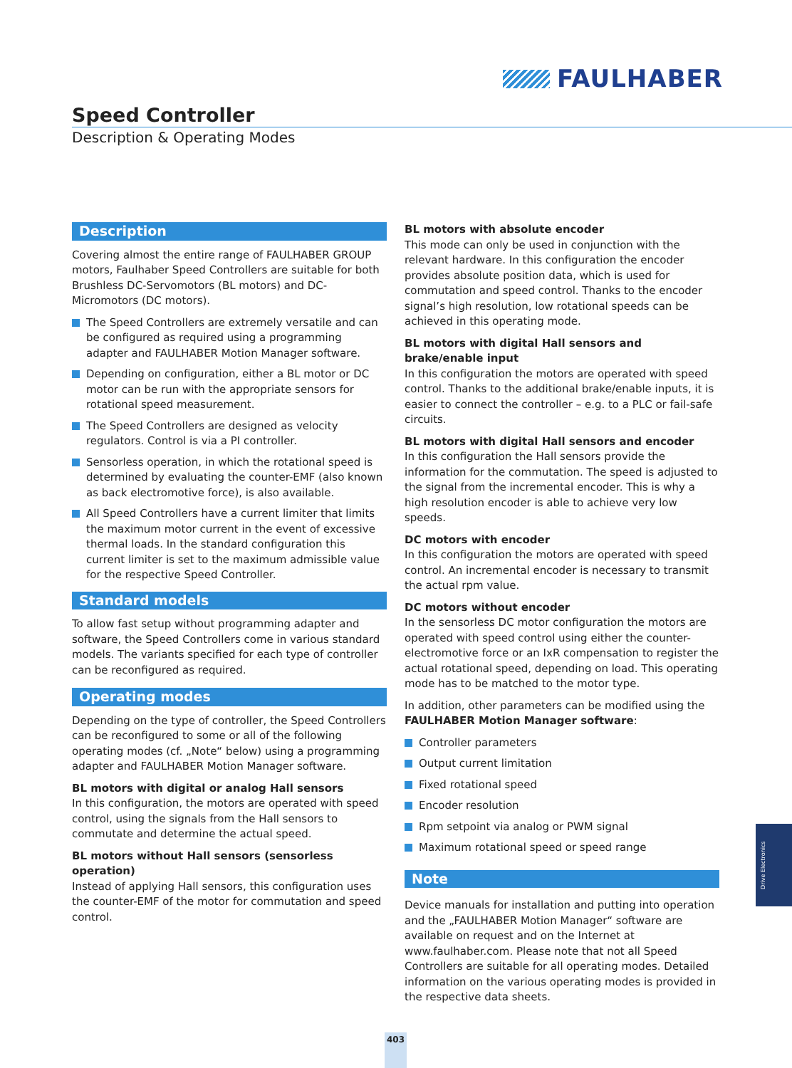FAULHABER
Speed Controller
Description & Operating Modes
Description
Covering almost the entire range of FAULHABER GROUP motors, Faulhaber Speed Controllers are suitable for both Brushless DC-Servomotors (BL motors) and DC-Micromotors (DC motors).
The Speed Controllers are extremely versatile and can be configured as required using a programming adapter and FAULHABER Motion Manager software.
Depending on configuration, either a BL motor or DC motor can be run with the appropriate sensors for rotational speed measurement.
The Speed Controllers are designed as velocity regulators. Control is via a PI controller.
Sensorless operation, in which the rotational speed is determined by evaluating the counter-EMF (also known as back electromotive force), is also available.
All Speed Controllers have a current limiter that limits the maximum motor current in the event of excessive thermal loads. In the standard configuration this current limiter is set to the maximum admissible value for the respective Speed Controller.
Standard models
To allow fast setup without programming adapter and software, the Speed Controllers come in various standard models. The variants specified for each type of controller can be reconfigured as required.
Operating modes
Depending on the type of controller, the Speed Controllers can be reconfigured to some or all of the following operating modes (cf. „Note“ below) using a programming adapter and FAULHABER Motion Manager software.
BL motors with digital or analog Hall sensors
In this configuration, the motors are operated with speed control, using the signals from the Hall sensors to commutate and determine the actual speed.
BL motors without Hall sensors (sensorless operation)
Instead of applying Hall sensors, this configuration uses the counter-EMF of the motor for commutation and speed control.
BL motors with absolute encoder
This mode can only be used in conjunction with the relevant hardware. In this configuration the encoder provides absolute position data, which is used for commutation and speed control. Thanks to the encoder signal’s high resolution, low rotational speeds can be achieved in this operating mode.
BL motors with digital Hall sensors and brake/enable input
In this configuration the motors are operated with speed control. Thanks to the additional brake/enable inputs, it is easier to connect the controller – e.g. to a PLC or fail-safe circuits.
BL motors with digital Hall sensors and encoder
In this configuration the Hall sensors provide the information for the commutation. The speed is adjusted to the signal from the incremental encoder. This is why a high resolution encoder is able to achieve very low speeds.
DC motors with encoder
In this configuration the motors are operated with speed control. An incremental encoder is necessary to transmit the actual rpm value.
DC motors without encoder
In the sensorless DC motor configuration the motors are operated with speed control using either the counter-electromotive force or an IxR compensation to register the actual rotational speed, depending on load. This operating mode has to be matched to the motor type.
In addition, other parameters can be modified using the FAULHABER Motion Manager software:
Controller parameters
Output current limitation
Fixed rotational speed
Encoder resolution
Rpm setpoint via analog or PWM signal
Maximum rotational speed or speed range
Note
Device manuals for installation and putting into operation and the „FAULHABER Motion Manager“ software are available on request and on the Internet at www.faulhaber.com. Please note that not all Speed Controllers are suitable for all operating modes. Detailed information on the various operating modes is provided in the respective data sheets.
Drive Electronics
403